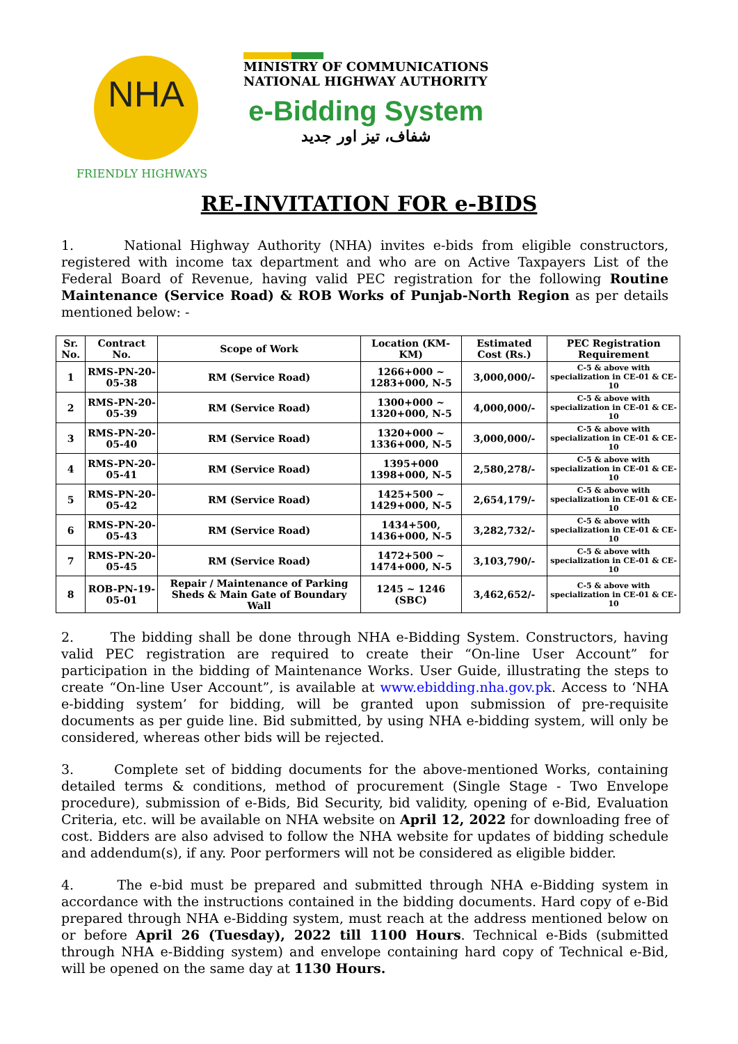NHA
FRIENDLY HIGHWAYS
MINISTRY OF COMMUNICATIONS
NATIONAL HIGHWAY AUTHORITY
e-Bidding System
شفاف، تیز اور جدید
RE-INVITATION FOR e-BIDS
1. National Highway Authority (NHA) invites e-bids from eligible constructors, registered with income tax department and who are on Active Taxpayers List of the Federal Board of Revenue, having valid PEC registration for the following Routine Maintenance (Service Road) & ROB Works of Punjab-North Region as per details mentioned below: -
| Sr. No. | Contract No. | Scope of Work | Location (KM-KM) | Estimated Cost (Rs.) | PEC Registration Requirement |
| --- | --- | --- | --- | --- | --- |
| 1 | RMS-PN-20-05-38 | RM (Service Road) | 1266+000 ~ 1283+000, N-5 | 3,000,000/- | C-5 & above with specialization in CE-01 & CE-10 |
| 2 | RMS-PN-20-05-39 | RM (Service Road) | 1300+000 ~ 1320+000, N-5 | 4,000,000/- | C-5 & above with specialization in CE-01 & CE-10 |
| 3 | RMS-PN-20-05-40 | RM (Service Road) | 1320+000 ~ 1336+000, N-5 | 3,000,000/- | C-5 & above with specialization in CE-01 & CE-10 |
| 4 | RMS-PN-20-05-41 | RM (Service Road) | 1395+000 1398+000, N-5 | 2,580,278/- | C-5 & above with specialization in CE-01 & CE-10 |
| 5 | RMS-PN-20-05-42 | RM (Service Road) | 1425+500 ~ 1429+000, N-5 | 2,654,179/- | C-5 & above with specialization in CE-01 & CE-10 |
| 6 | RMS-PN-20-05-43 | RM (Service Road) | 1434+500, 1436+000, N-5 | 3,282,732/- | C-5 & above with specialization in CE-01 & CE-10 |
| 7 | RMS-PN-20-05-45 | RM (Service Road) | 1472+500 ~ 1474+000, N-5 | 3,103,790/- | C-5 & above with specialization in CE-01 & CE-10 |
| 8 | ROB-PN-19-05-01 | Repair / Maintenance of Parking Sheds & Main Gate of Boundary Wall | 1245 ~ 1246 (SBC) | 3,462,652/- | C-5 & above with specialization in CE-01 & CE-10 |
2. The bidding shall be done through NHA e-Bidding System. Constructors, having valid PEC registration are required to create their “On-line User Account” for participation in the bidding of Maintenance Works. User Guide, illustrating the steps to create “On-line User Account”, is available at www.ebidding.nha.gov.pk. Access to ‘NHA e-bidding system’ for bidding, will be granted upon submission of pre-requisite documents as per guide line. Bid submitted, by using NHA e-bidding system, will only be considered, whereas other bids will be rejected.
3. Complete set of bidding documents for the above-mentioned Works, containing detailed terms & conditions, method of procurement (Single Stage - Two Envelope procedure), submission of e-Bids, Bid Security, bid validity, opening of e-Bid, Evaluation Criteria, etc. will be available on NHA website on April 12, 2022 for downloading free of cost. Bidders are also advised to follow the NHA website for updates of bidding schedule and addendum(s), if any. Poor performers will not be considered as eligible bidder.
4. The e-bid must be prepared and submitted through NHA e-Bidding system in accordance with the instructions contained in the bidding documents. Hard copy of e-Bid prepared through NHA e-Bidding system, must reach at the address mentioned below on or before April 26 (Tuesday), 2022 till 1100 Hours. Technical e-Bids (submitted through NHA e-Bidding system) and envelope containing hard copy of Technical e-Bid, will be opened on the same day at 1130 Hours.